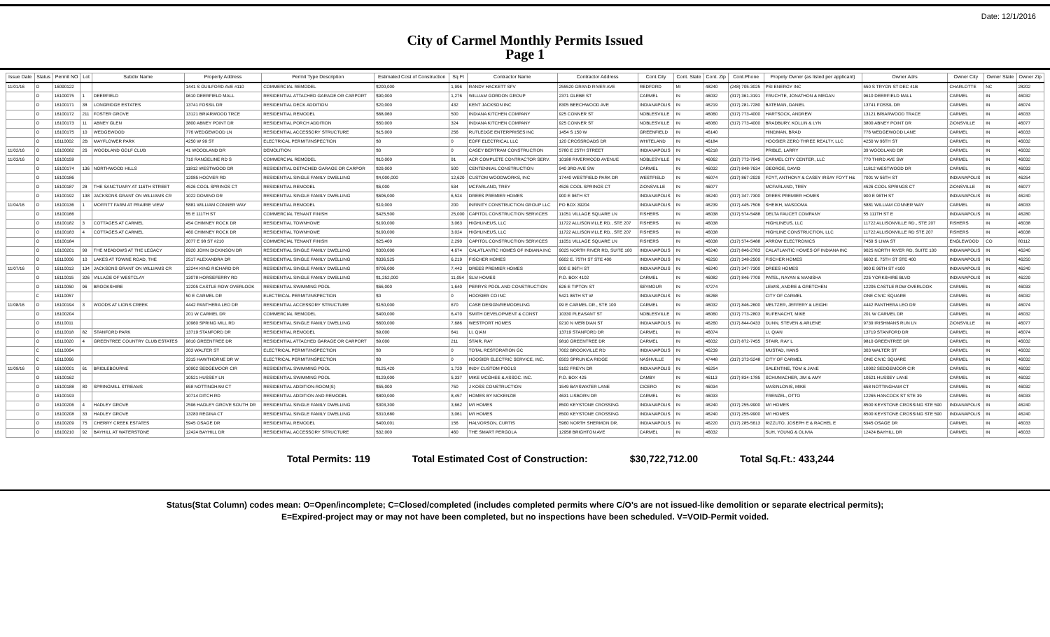City of Carmel Monthly Permits Issued
Page 1
Date: 12/1/2016
| Issue Date | Status | Permit NO | Lot | Subdiv Name | Property Address | Permit Type Description | Estimated Cost of Construction | Sq Ft | Contractor Name | Contractor Address | Cont.City | Cont. State | Cont. Zip | Cont.Phone | Propety Owner (as listed per applicant) | Owner Adrs | Owner City | Owner State | Owner Zip |
| --- | --- | --- | --- | --- | --- | --- | --- | --- | --- | --- | --- | --- | --- | --- | --- | --- | --- | --- | --- |
| 11/01/16 | O | 16090122 | | | 1441 S GUILFORD AVE #110 | COMMERCIAL REMODEL | $200,000 | 1,996 | RANDY HACKETT SFV | 255520 GRAND RIVER AVE | REDFORD | MI | 48240 | (248) 705-3025 | PSI ENERGY INC | 550 S TRYON ST DEC 41B | CHARLOTTE | NC | 28202 |
| | O | 16100075 | 1 | DEERFIELD | 9610 DEERFIELD MALL | RESIDENTIAL ATTACHED GARAGE OR CARPORT | $90,000 | 1,276 | WILLIAM GORDON GROUP | 2371 GLEBE ST | CARMEL | IN | 46032 | (317) 361-3191 | FRUCHTE, JONATHON & MEGAN | 9610 DEERFIELD MALL | CARMEL | IN | 46032 |
| | O | 16100171 | 38 | LONGRIDGE ESTATES | 13741 FOSSIL DR | RESIDENTIAL DECK ADDITION | $20,000 | 432 | KENT JACKSON INC | 8305 BEECHWOOD AVE | INDIANAPOLIS | IN | 46219 | (317) 281-7280 | BATEMAN, DANIEL | 13741 FOSSIL DR | CARMEL | IN | 46074 |
| | O | 16100172 | 211 | FOSTER GROVE | 13121 BRIARWOOD TRCE | RESIDENTIAL REMODEL | $68,060 | 500 | INDIANA KITCHEN COMPANY | 925 CONNER ST | NOBLESVILLE | IN | 46060 | (317) 773-4000 | HARTSOCK, ANDREW | 13121 BRIARWOOD TRACE | CARMEL | IN | 46033 |
| | O | 16100173 | 11 | ABNEY GLEN | 3800 ABNEY POINT DR | RESIDENTIAL PORCH ADDITION | $50,000 | 324 | INDIANA KITCHEN COMPANY | 925 CONNER ST | NOBLESVILLE | IN | 46060 | (317) 773-4000 | BRADBURY, KOLLIN & LYN | 3800 ABNEY POINT DR | ZIONSVILLE | IN | 46077 |
| | O | 16100175 | 10 | WEDGEWOOD | 776 WEDGEWOOD LN | RESIDENTIAL ACCESSORY STRUCTURE | $15,000 | 256 | RUTLEDGE ENTERPRISES INC | 1454 S 150 W | GREENFIELD | IN | 46140 | | HINDMAN, BRAD | 776 WEDGEWOOD LANE | CARMEL | IN | 46033 |
| | O | 16110002 | 2B | MAYFLOWER PARK | 4250 W 99 ST | ELECTRICAL PERMIT/INSPECTION | $0 | 0 | EOFF ELECTRICAL LLC | 120 CROSSROADS DR | WHITELAND | IN | 46184 | | HOOSIER ZERO THREE REALTY, LLC | 4250 W 96TH ST | CARMEL | IN | 46032 |
| 11/02/16 | O | 16100082 | 26 | WOODLAND GOLF CLUB | 41 WOODLAND DR | DEMOLITION | $0 | 0 | CASEY BERTRAM CONSTRUCTION | 5780 E 25TH STREET | INDIANAPOLIS | IN | 46218 | | PRIBLE, LARRY | 39 WOODLAND DR | CARMEL | IN | 46032 |
| 11/03/16 | O | 16100159 | | | 710 RANGELINE RD S | COMMERCIAL REMODEL | $10,000 | 91 | ACR COMPLETE CONTRACTOR SERV. | 10188 RIVERWOOD AVENUE | NOBLESVILLE | IN | 46062 | (317) 773-7945 | CARMEL CITY CENTER, LLC | 770 THIRD AVE SW | CARMEL | IN | 46032 |
| | O | 16100174 | 136 | NORTHWOOD HILLS | 11812 WESTWOOD DR | RESIDENTIAL DETACHED GARAGE OR CARPOR | $29,000 | 500 | CENTENNIAL CONSTRUCTION | 940 3RD AVE SW | CARMEL | IN | 46032 | (317) 848-7634 | GEORGE, DAVID | 11812 WESTWOOD DR | CARMEL | IN | 46033 |
| | O | 16100186 | | | 12085 HOOVER RD | RESIDENTIAL SINGLE FAMILY DWELLING | $4,000,000 | 12,620 | CUSTOM WOODWORKS, INC | 17440 WESTFIELD PARK DR | WESTFIELD | IN | 46074 | (317) 867-2929 | FOYT, ANTHONY & CASEY IRSAY FOYT H& | 7001 W 56TH ST | INDIANAPOLIS | IN | 46254 |
| | O | 16100187 | 28 | THE SANCTUARY AT 116TH STREET | 4526 COOL SPRINGS CT | RESIDENTIAL REMODEL | $6,000 | 534 | MCFARLAND, TREY | 4526 COOL SPRINGS CT | ZIONSVILLE | IN | 46077 | | MCFARLAND, TREY | 4526 COOL SPRINGS CT | ZIONSVILLE | IN | 46077 |
| | O | 16100192 | 138 | JACKSONS GRANT ON WILLIAMS CR | 1022 DOMINO DR | RESIDENTIAL SINGLE FAMILY DWELLING | $606,000 | 6,524 | DREES PREMIER HOMES | 900 E 96TH ST | INDIANAPOLIS | IN | 46240 | (317) 347-7300 | DREES PREMIER HOMES | 900 E 96TH ST | INDIANAPOLIS | IN | 46240 |
| 11/04/16 | O | 16100136 | 1 | MOFFITT FARM AT PRAIRIE VIEW | 5881 WILLIAM CONNER WAY | RESIDENTIAL REMODEL | $19,000 | 200 | INFINITY CONSTRUCTION GROUP LLC | PO BOX 39204 | INDIANAPOLIS | IN | 46239 | (317) 445-7506 | SHEIKH, MASOOMA | 5881 WILLIAM CONNER WAY | CARMEL | IN | 46033 |
| | O | 16100166 | | | 55 E 111TH ST | COMMERCIAL TENANT FINISH | $425,500 | 25,000 | CAPITOL CONSTRUCTION SERVICES | 11051 VILLAGE SQUARE LN | FISHERS | IN | 46038 | (317) 574-5488 | DELTA FAUCET COMPANY | 55 111TH ST E | INDIANAPOLIS | IN | 46280 |
| | O | 16100182 | 3 | COTTAGES AT CARMEL | 454 CHIMNEY ROCK DR | RESIDENTIAL TOWNHOME | $190,000 | 3,063 | HIGHLINEUS, LLC | 11722 ALLISONVILLE RD., STE 207 | FISHERS | IN | 46038 | | HIGHLINEUS, LLC | 11722 ALLISONVILLE RD., STE 207 | FISHERS | IN | 46038 |
| | O | 16100183 | 4 | COTTAGES AT CARMEL | 460 CHIMNEY ROCK DR | RESIDENTIAL TOWNHOME | $190,000 | 3,024 | HIGHLINEUS, LLC | 11722 ALLISONVILLE RD., STE 207 | FISHERS | IN | 46038 | | HIGHLINE CONSTRUCTION, LLC | 11722 ALLISONVILLE RD STE 207 | FISHERS | IN | 46038 |
| | O | 16100184 | | | 3077 E 98 ST #210 | COMMERCIAL TENANT FINISH | $25,400 | 2,290 | CAPITOL CONSTRUCTION SERVICES | 11051 VILLAGE SQUARE LN | FISHERS | IN | 46038 | (317) 574-5488 | ARROW ELECTRONICS | 7459 S LIMA ST | ENGLEWOOD | CO | 80112 |
| | O | 16100201 | 99 | THE MEADOWS AT THE LEGACY | 6920 JOHN DICKINSON DR | RESIDENTIAL SINGLE FAMILY DWELLING | $300,000 | 4,674 | CALATLANTIC HOMES OF INDIANA INC | 9025 NORTH RIVER RD, SUITE 100 | INDIANAPOLIS | IN | 46240 | (317) 846-2783 | CALATLANTIC HOMES OF INDIANA INC | 9025 NORTH RIVER RD, SUITE 100 | INDIANAPOLIS | IN | 46240 |
| | O | 16110006 | 10 | LAKES AT TOWNE ROAD, THE | 2517 ALEXANDRA DR | RESIDENTIAL SINGLE FAMILY DWELLING | $336,525 | 6,219 | FISCHER HOMES | 6602 E. 75TH ST STE 400 | INDIANAPOLIS | IN | 46250 | (317) 348-2500 | FISCHER HOMES | 6602 E. 75TH ST STE 400 | INDIANAPOLIS | IN | 46250 |
| 11/07/16 | O | 16110013 | 134 | JACKSONS GRANT ON WILLIAMS CR | 12244 KING RICHARD DR | RESIDENTIAL SINGLE FAMILY DWELLING | $706,000 | 7,443 | DREES PREMIER HOMES | 900 E 96TH ST | INDIANAPOLIS | IN | 46240 | (317) 347-7300 | DREES HOMES | 900 E 96TH ST #100 | INDIANAPOLIS | IN | 46240 |
| | O | 16110015 | 326 | VILLAGE OF WESTCLAY | 13078 HORSEFERRY RD | RESIDENTIAL SINGLE FAMILY DWELLING | $1,252,000 | 11,054 | SLM HOMES | P.O. BOX 4102 | CARMEL | IN | 46082 | (317) 846-7709 | PATEL, NAYAN & MANISHA | 225 YORKSHIRE BLVD | INDIANAPOLIS | IN | 46229 |
| | O | 16110050 | 96 | BROOKSHIRE | 12205 CASTLE ROW OVERLOOK | RESIDENTIAL SWIMMING POOL | $66,000 | 1,640 | PERRYS POOL AND CONSTRUCTION | 626 E TIPTON ST | SEYMOUR | IN | 47274 | | LEWIS, ANDRE & GRETCHEN | 12205 CASTLE ROW OVERLOOK | CARMEL | IN | 46033 |
| | C | 16110057 | | | 50 E CARMEL DR | ELECTRICAL PERMIT/INSPECTION | $0 | 0 | HOOSIER CO INC | 5421 86TH ST W | INDIANAPOLIS | IN | 46268 | | CITY OF CARMEL | ONE CIVIC SQUARE | CARMEL | IN | 46032 |
| 11/08/16 | O | 16100194 | 3 | WOODS AT LIONS CREEK | 4442 PANTHERA LEO DR | RESIDENTIAL ACCESSORY STRUCTURE | $150,000 | 670 | CASE DESIGN/REMODELING | 99 E CARMEL DR., STE 100 | CARMEL | IN | 46032 | (317) 846-2600 | MELTZER, JEFFERY & LEIGHI | 4442 PANTHERA LEO DR | CARMEL | IN | 46074 |
| | O | 16100204 | | | 201 W CARMEL DR | COMMERCIAL REMODEL | $400,000 | 6,470 | SMITH DEVELOPMENT & CONST | 10330 PLEASANT ST | NOBLESVILLE | IN | 46060 | (317) 773-2803 | RUFENACHT, MIKE | 201 W CARMEL DR | CARMEL | IN | 46032 |
| | O | 16110011 | | | 10960 SPRING MILL RD | RESIDENTIAL SINGLE FAMILY DWELLING | $600,000 | 7,686 | WESTPORT HOMES | 9210 N MERIDIAN ST | INDIANAPOLIS | IN | 46260 | (317) 844-0433 | DUNN, STEVEN & ARLENE | 9739 IRISHMANS RUN LN | ZIONSVILLE | IN | 46077 |
| | O | 16110018 | 82 | STANFORD PARK | 13719 STANFORD DR | RESIDENTIAL REMODEL | $9,000 | 641 | LI, QIAN | 13719 STANFORD DR | CARMEL | IN | 46074 | | LI, QIAN | 13719 STANFORD DR | CARMEL | IN | 46074 |
| | O | 16110020 | 4 | GREENTREE COUNTRY CLUB ESTATES | 9810 GREENTREE DR | RESIDENTIAL ATTACHED GARAGE OR CARPORT | $9,000 | 211 | STAIR, RAY | 9810 GREENTREE DR | CARMEL | IN | 46032 | (317) 872-7455 | STAIR, RAY L | 9810 GREENTREE DR | CARMEL | IN | 46032 |
| | C | 16110064 | | | 303 WALTER ST | ELECTRICAL PERMIT/INSPECTION | $0 | 0 | TOTAL RESTORATION GC | 7002 BROOKVILLE RD | INDIANAPOLIS | IN | 46239 | | MUSTAD, HANS | 303 WALTER ST | CARMEL | IN | 46032 |
| | C | 16110066 | | | 3315 HAWTHORNE DR W | ELECTRICAL PERMIT/INSPECTION | $0 | 0 | HOOSIER ELECTRIC SERVICE, INC. | 6503 SPRUNICA RIDGE | NASHVILLE | IN | 47448 | (317) 373-5248 | CITY OF CARMEL | ONE CIVIC SQUARE | CARMEL | IN | 46032 |
| 11/09/16 | O | 16100001 | 61 | BRIDLEBOURNE | 10902 SEDGEMOOR CIR | RESIDENTIAL SWIMMING POOL | $125,420 | 1,720 | INDY CUSTOM POOLS | 5102 FREYN DR | INDIANAPOLIS | IN | 46254 | | SALENTINE, TOM & JANE | 10902 SEDGEMOOR CIR | CARMEL | IN | 46032 |
| | O | 16100162 | | | 10521 HUSSEY LN | RESIDENTIAL SWIMMING POOL | $129,000 | 5,337 | MIKE MCGHEE & ASSOC. INC. | P.O. BOX 425 | CAMBY | IN | 46113 | (317) 834-1785 | SCHUMACHER, JIM & AMY | 10521 HUSSEY LANE | CARMEL | IN | 46032 |
| | O | 16100188 | 80 | SPRINGMILL STREAMS | 658 NOTTINGHAM CT | RESIDENTIAL ADDITION-ROOM(S) | $55,000 | 750 | J KOSS CONSTRUCTION | 1549 BAYSWATER LANE | CICERO | IN | 46034 | | MASINLONIS, MIKE | 658 NOTTINGHAM CT | CARMEL | IN | 46032 |
| | O | 16100193 | | | 10714 DITCH RD | RESIDENTIAL ADDITION AND REMODEL | $800,000 | 8,457 | HOMES BY MCKENZIE | 4631 LISBORN DR | CARMEL | IN | 46033 | | FRENZEL, OTTO | 12265 HANCOCK ST STE 39 | CARMEL | IN | 46033 |
| | O | 16100206 | 4 | HADLEY GROVE | 2596 HADLEY GROVE SOUTH DR | RESIDENTIAL SINGLE FAMILY DWELLING | $303,300 | 3,662 | M/I HOMES | 8500 KEYSTONE CROSSING | INDIANAPOLIS | IN | 46240 | (317) 255-9900 | M/I HOMES | 8500 KEYSTONE CROSSING STE 590 | INDIANAPOLIS | IN | 46240 |
| | O | 16100208 | 33 | HADLEY GROVE | 13283 REGINA CT | RESIDENTIAL SINGLE FAMILY DWELLING | $310,680 | 3,061 | M/I HOMES | 8500 KEYSTONE CROSSING | INDIANAPOLIS | IN | 46240 | (317) 255-9900 | M/I HOMES | 8500 KEYSTONE CROSSING STE 590 | INDIANAPOLIS | IN | 46240 |
| | O | 16100209 | 75 | CHERRY CREEK ESTATES | 5945 OSAGE DR | RESIDENTIAL REMODEL | $400,001 | 156 | HALVORSON, CURTIS | 5960 NORTH SHERMON DR. | INDIANAPOLIS | IN | 46220 | (317) 285-5613 | RIZZUTO, JOSEPH E & RACHEL E | 5945 OSAGE DR | CARMEL | IN | 46033 |
| | O | 16100210 | 92 | BAYHILL AT WATERSTONE | 12424 BAYHILL DR | RESIDENTIAL ACCESSORY STRUCTURE | $32,000 | 460 | THE SMART PERGOLA | 12958 BRIGHTON AVE | CARMEL | IN | 46032 | | SUH, YOUNG & OLIVIA | 12424 BAYHILL DR | CARMEL | IN | 46033 |
Total Permits: 119 Total Estimated Cost of Construction: $30,722,712.00 Total Sq.Ft.: 433,244
Status(Stat Column) codes mean: O=Open/incomplete; C=Closed/completed (includes completed permits where C/O's are not issued-like demolition or separate electrical permits);
E=Expired-project may or may not have been completed, but no inspections have been scheduled. V=VOID-Permit voided.